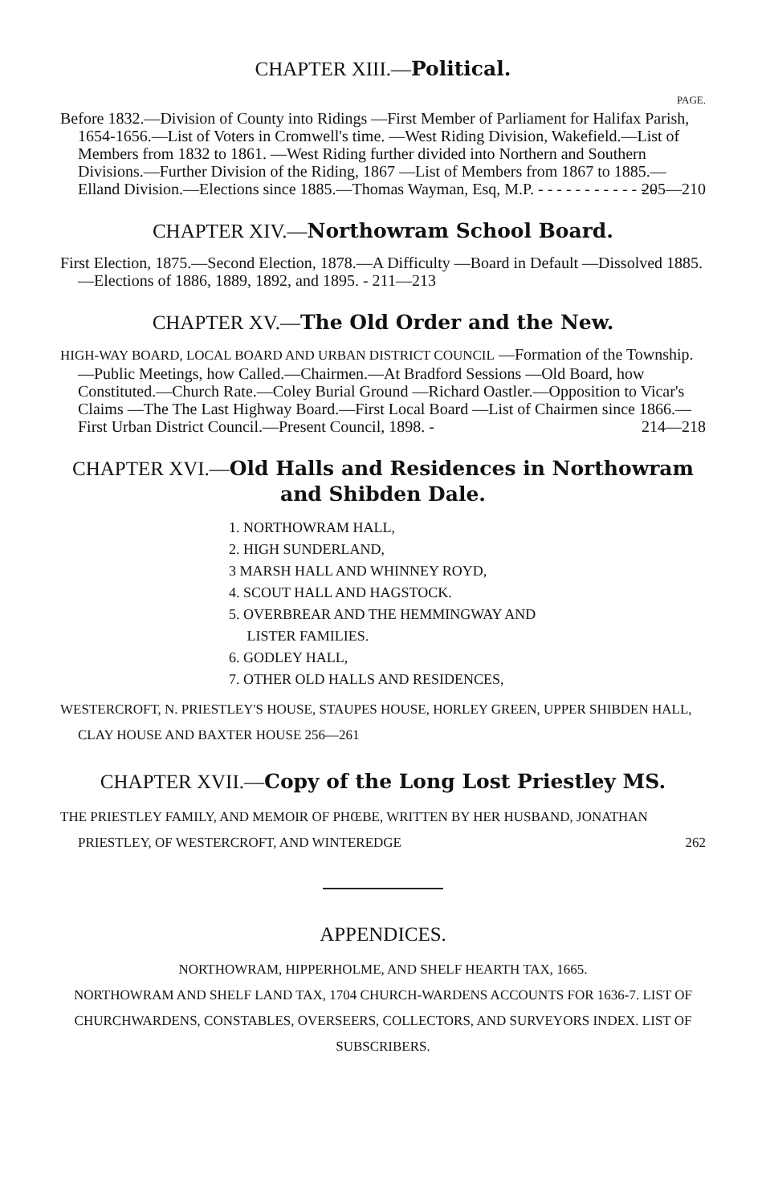CHAPTER XIII.—Political.
PAGE.
Before 1832.—Division of County into Ridings —First Member of Parliament for Halifax Parish, 1654-1656.—List of Voters in Cromwell's time. —West Riding Division, Wakefield.—List of Members from 1832 to 1861. —West Riding further divided into Northern and Southern Divisions.—Further Division of the Riding, 1867 —List of Members from 1867 to 1885.—Elland Division.—Elections since 1885.—Thomas Wayman, Esq, M.P. - - - - - - - - - - - - - 205—210
CHAPTER XIV.—Northowram School Board.
First Election, 1875.—Second Election, 1878.—A Difficulty —Board in Default —Dissolved 1885.—Elections of 1886, 1889, 1892, and 1895. - 211—213
CHAPTER XV.—The Old Order and the New.
HIGH-WAY BOARD, LOCAL BOARD AND URBAN DISTRICT COUNCIL —Formation of the Township.—Public Meetings, how Called.—Chairmen.—At Bradford Sessions —Old Board, how Constituted.—Church Rate.—Coley Burial Ground —Richard Oastler.—Opposition to Vicar's Claims —The The Last Highway Board.—First Local Board —List of Chairmen since 1866.—First Urban District Council.—Present Council, 1898. - 214—218
CHAPTER XVI.—Old Halls and Residences in Northowram and Shibden Dale.
1. NORTHOWRAM HALL,
2. HIGH SUNDERLAND,
3 MARSH HALL AND WHINNEY ROYD,
4. SCOUT HALL AND HAGSTOCK.
5. OVERBREAR AND THE HEMMINGWAY AND
LISTER FAMILIES.
6. GODLEY HALL,
7. OTHER OLD HALLS AND RESIDENCES,
WESTERCROFT, N. PRIESTLEY'S HOUSE, STAUPES HOUSE, HORLEY GREEN, UPPER SHIBDEN HALL, CLAY HOUSE AND BAXTER HOUSE 256—261
CHAPTER XVII.—Copy of the Long Lost Priestley MS.
THE PRIESTLEY FAMILY, AND MEMOIR OF PHŒBE, WRITTEN BY HER HUSBAND, JONATHAN PRIESTLEY, OF WESTERCROFT, AND WINTEREDGE 262
APPENDICES.
NORTHOWRAM, HIPPERHOLME, AND SHELF HEARTH TAX, 1665.
NORTHOWRAM AND SHELF LAND TAX, 1704 CHURCH-WARDENS ACCOUNTS FOR 1636-7. LIST OF CHURCHWARDENS, CONSTABLES, OVERSEERS, COLLECTORS, AND SURVEYORS INDEX. LIST OF SUBSCRIBERS.